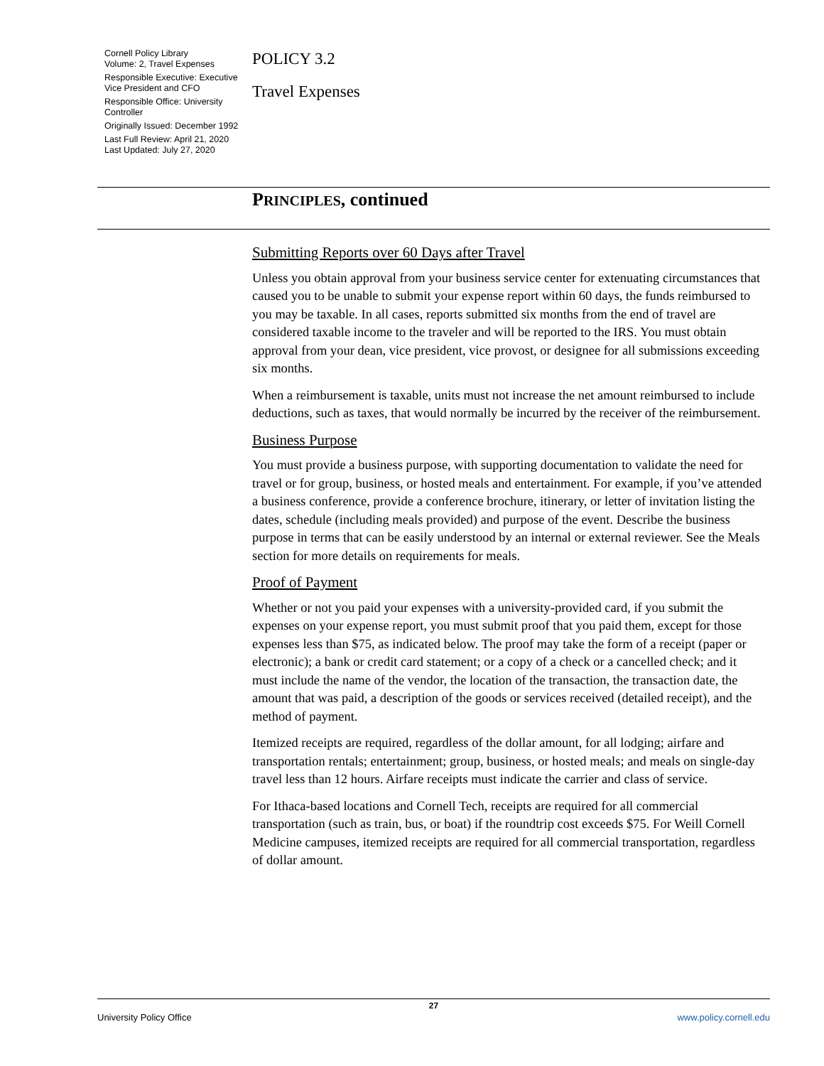Cornell Policy Library
Volume: 2, Travel Expenses
Responsible Executive: Executive Vice President and CFO
Responsible Office: University Controller
Originally Issued: December 1992
Last Full Review: April 21, 2020
Last Updated: July 27, 2020
POLICY 3.2
Travel Expenses
PRINCIPLES, continued
Submitting Reports over 60 Days after Travel
Unless you obtain approval from your business service center for extenuating circumstances that caused you to be unable to submit your expense report within 60 days, the funds reimbursed to you may be taxable. In all cases, reports submitted six months from the end of travel are considered taxable income to the traveler and will be reported to the IRS. You must obtain approval from your dean, vice president, vice provost, or designee for all submissions exceeding six months.
When a reimbursement is taxable, units must not increase the net amount reimbursed to include deductions, such as taxes, that would normally be incurred by the receiver of the reimbursement.
Business Purpose
You must provide a business purpose, with supporting documentation to validate the need for travel or for group, business, or hosted meals and entertainment. For example, if you’ve attended a business conference, provide a conference brochure, itinerary, or letter of invitation listing the dates, schedule (including meals provided) and purpose of the event. Describe the business purpose in terms that can be easily understood by an internal or external reviewer. See the Meals section for more details on requirements for meals.
Proof of Payment
Whether or not you paid your expenses with a university-provided card, if you submit the expenses on your expense report, you must submit proof that you paid them, except for those expenses less than $75, as indicated below. The proof may take the form of a receipt (paper or electronic); a bank or credit card statement; or a copy of a check or a cancelled check; and it must include the name of the vendor, the location of the transaction, the transaction date, the amount that was paid, a description of the goods or services received (detailed receipt), and the method of payment.
Itemized receipts are required, regardless of the dollar amount, for all lodging; airfare and transportation rentals; entertainment; group, business, or hosted meals; and meals on single-day travel less than 12 hours. Airfare receipts must indicate the carrier and class of service.
For Ithaca-based locations and Cornell Tech, receipts are required for all commercial transportation (such as train, bus, or boat) if the roundtrip cost exceeds $75. For Weill Cornell Medicine campuses, itemized receipts are required for all commercial transportation, regardless of dollar amount.
27
University Policy Office www.policy.cornell.edu